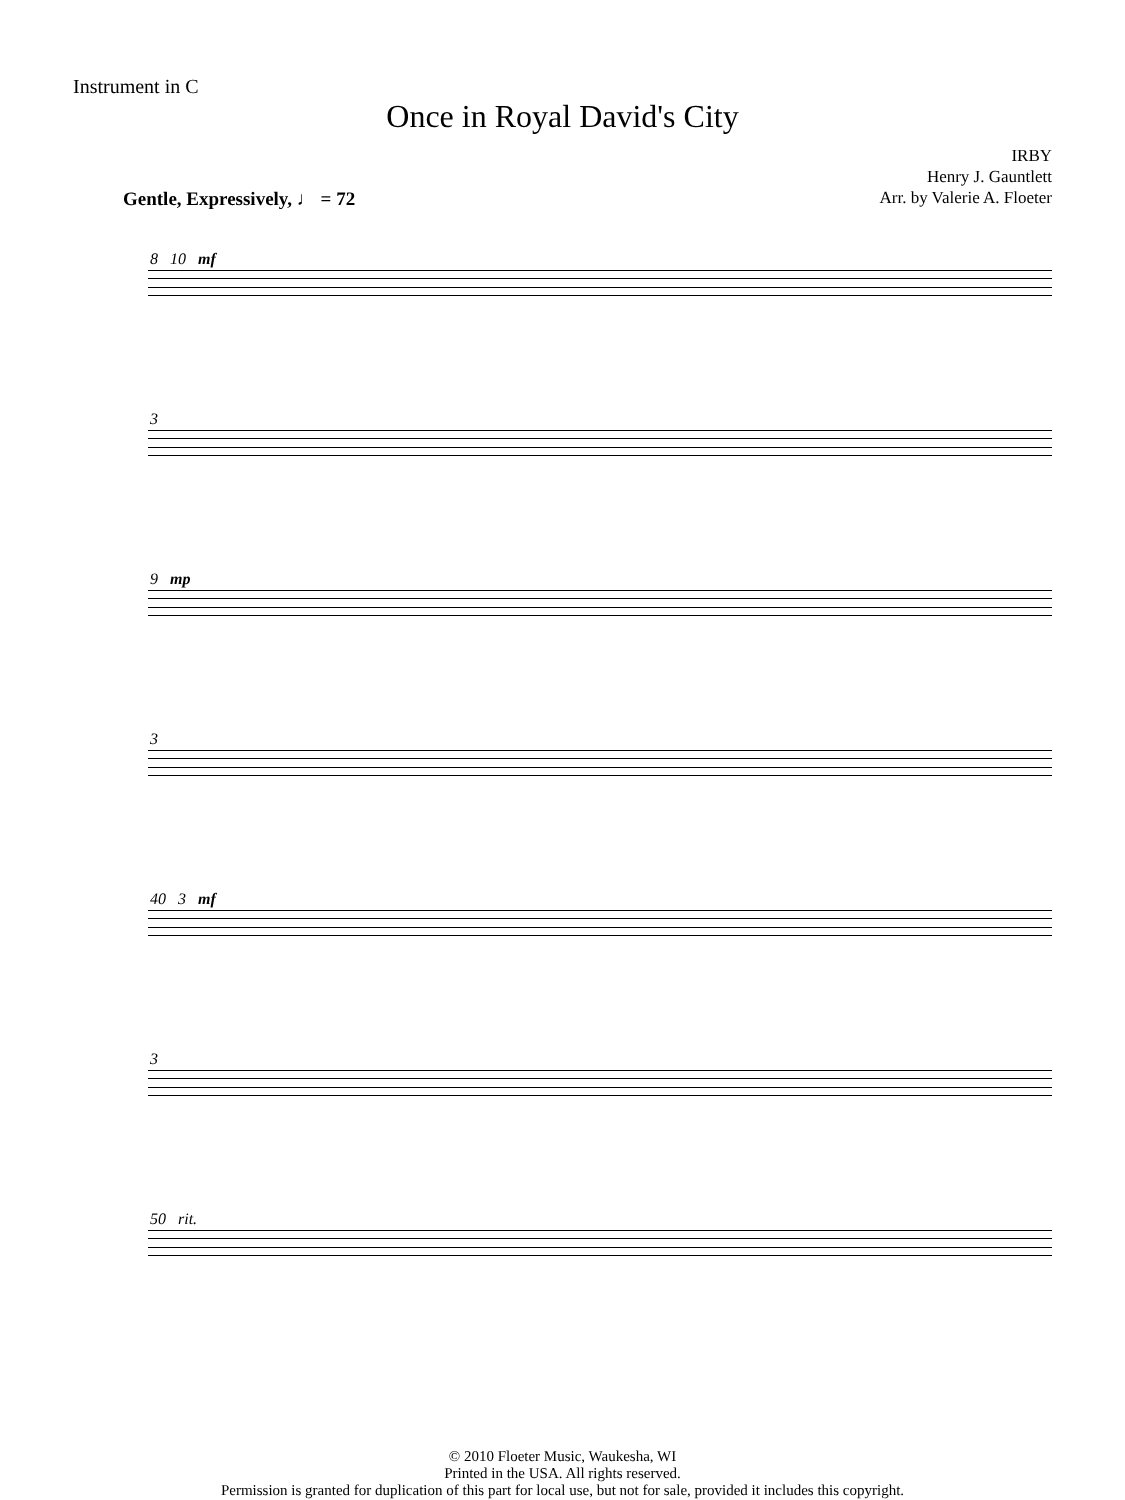Instrument in C
Once in Royal David's City
IRBY
Henry J. Gauntlett
Arr. by Valerie A. Floeter
Gentle, Expressively, ♩ = 72
8 10 mf
3
9 mp
3
40 3 mf
3
50 rit.
© 2010 Floeter Music, Waukesha, WI
Printed in the USA. All rights reserved.
Permission is granted for duplication of this part for local use, but not for sale, provided it includes this copyright.